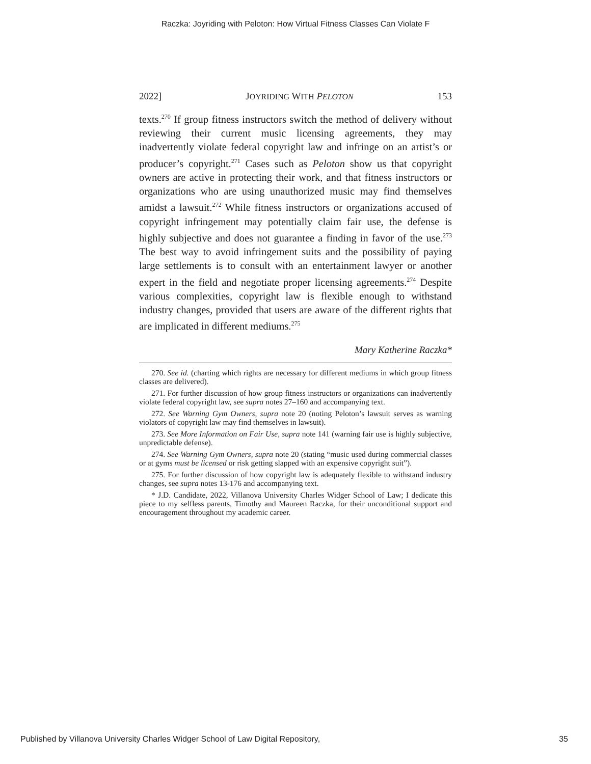Raczka: Joyriding with Peloton: How Virtual Fitness Classes Can Violate F
2022] JOYRIDING WITH PELOTON 153
texts.<sup>270</sup> If group fitness instructors switch the method of delivery without reviewing their current music licensing agreements, they may inadvertently violate federal copyright law and infringe on an artist’s or producer’s copyright.<sup>271</sup> Cases such as Peloton show us that copyright owners are active in protecting their work, and that fitness instructors or organizations who are using unauthorized music may find themselves amidst a lawsuit.<sup>272</sup> While fitness instructors or organizations accused of copyright infringement may potentially claim fair use, the defense is highly subjective and does not guarantee a finding in favor of the use.<sup>273</sup> The best way to avoid infringement suits and the possibility of paying large settlements is to consult with an entertainment lawyer or another expert in the field and negotiate proper licensing agreements.<sup>274</sup> Despite various complexities, copyright law is flexible enough to withstand industry changes, provided that users are aware of the different rights that are implicated in different mediums.<sup>275</sup>
Mary Katherine Raczka*
270. See id. (charting which rights are necessary for different mediums in which group fitness classes are delivered).
271. For further discussion of how group fitness instructors or organizations can inadvertently violate federal copyright law, see supra notes 27–160 and accompanying text.
272. See Warning Gym Owners, supra note 20 (noting Peloton’s lawsuit serves as warning violators of copyright law may find themselves in lawsuit).
273. See More Information on Fair Use, supra note 141 (warning fair use is highly subjective, unpredictable defense).
274. See Warning Gym Owners, supra note 20 (stating “music used during commercial classes or at gyms must be licensed or risk getting slapped with an expensive copyright suit”).
275. For further discussion of how copyright law is adequately flexible to withstand industry changes, see supra notes 13-176 and accompanying text.
* J.D. Candidate, 2022, Villanova University Charles Widger School of Law; I dedicate this piece to my selfless parents, Timothy and Maureen Raczka, for their unconditional support and encouragement throughout my academic career.
Published by Villanova University Charles Widger School of Law Digital Repository, 35